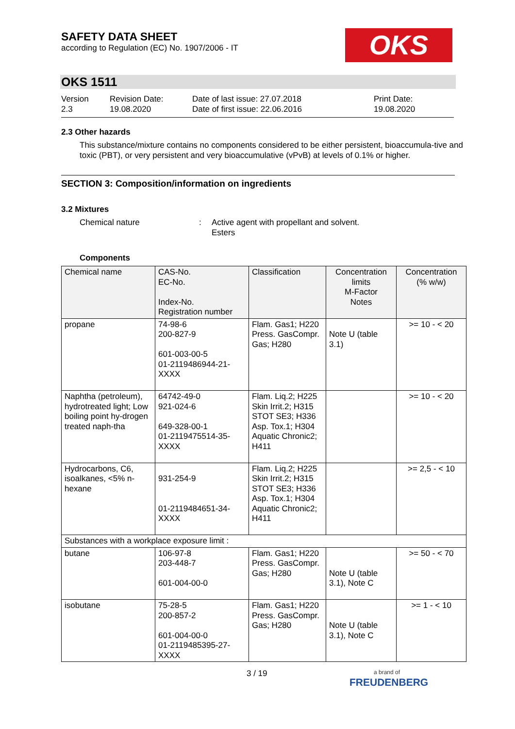SAFETY DATA SHEET
according to Regulation (EC) No. 1907/2006 - IT
OKS
OKS 1511
Version
2.3
Revision Date:
19.08.2020
Date of last issue: 27.07.2018
Date of first issue: 22.06.2016
Print Date:
19.08.2020
2.3 Other hazards
This substance/mixture contains no components considered to be either persistent, bioaccumula-tive and toxic (PBT), or very persistent and very bioaccumulative (vPvB) at levels of 0.1% or higher.
SECTION 3: Composition/information on ingredients
3.2 Mixtures
Chemical nature : Active agent with propellant and solvent.
Esters
Components
| Chemical name | CAS-No. EC-No. Index-No. Registration number | Classification | Concentration limits M-Factor Notes | Concentration (% w/w) |
| --- | --- | --- | --- | --- |
| propane | 74-98-6 200-827-9 601-003-00-5 01-2119486944-21-XXXX | Flam. Gas1; H220 Press. GasCompr. Gas; H280 | Note U (table 3.1) | >= 10 - < 20 |
| Naphtha (petroleum), hydrotreated light; Low boiling point hy-drogen treated naph-tha | 64742-49-0 921-024-6 649-328-00-1 01-2119475514-35-XXXX | Flam. Liq.2; H225 Skin Irrit.2; H315 STOT SE3; H336 Asp. Tox.1; H304 Aquatic Chronic2; H411 | | >= 10 - < 20 |
| Hydrocarbons, C6, isoalkanes, <5% n-hexane | 931-254-9 01-2119484651-34-XXXX | Flam. Liq.2; H225 Skin Irrit.2; H315 STOT SE3; H336 Asp. Tox.1; H304 Aquatic Chronic2; H411 | | >= 2,5 - < 10 |
| Substances with a workplace exposure limit : | | | | |
| butane | 106-97-8 203-448-7 601-004-00-0 | Flam. Gas1; H220 Press. GasCompr. Gas; H280 | Note U (table 3.1), Note C | >= 50 - < 70 |
| isobutane | 75-28-5 200-857-2 601-004-00-0 01-2119485395-27-XXXX | Flam. Gas1; H220 Press. GasCompr. Gas; H280 | Note U (table 3.1), Note C | >= 1 - < 10 |
3 / 19
a brand of
FREUDENBERG